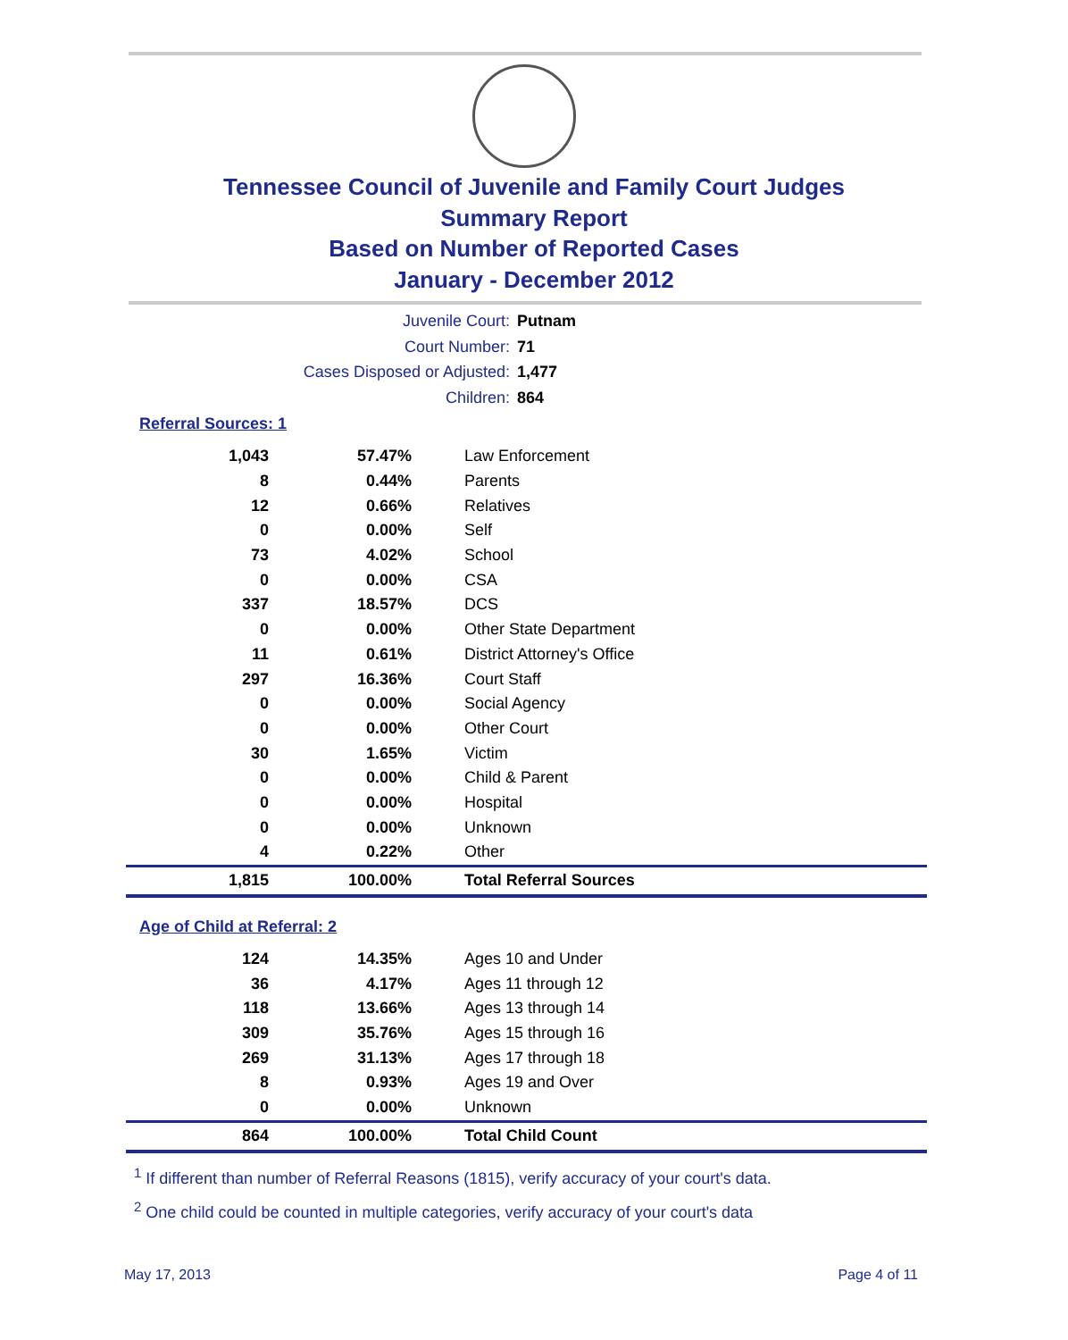Tennessee Council of Juvenile and Family Court Judges
Summary Report
Based on Number of Reported Cases
January - December 2012
Juvenile Court: Putnam
Court Number: 71
Cases Disposed or Adjusted: 1,477
Children: 864
Referral Sources: 1
| 1,043 | 57.47% | Law Enforcement |
| 8 | 0.44% | Parents |
| 12 | 0.66% | Relatives |
| 0 | 0.00% | Self |
| 73 | 4.02% | School |
| 0 | 0.00% | CSA |
| 337 | 18.57% | DCS |
| 0 | 0.00% | Other State Department |
| 11 | 0.61% | District Attorney's Office |
| 297 | 16.36% | Court Staff |
| 0 | 0.00% | Social Agency |
| 0 | 0.00% | Other Court |
| 30 | 1.65% | Victim |
| 0 | 0.00% | Child & Parent |
| 0 | 0.00% | Hospital |
| 0 | 0.00% | Unknown |
| 4 | 0.22% | Other |
| 1,815 | 100.00% | Total Referral Sources |
Age of Child at Referral: 2
| 124 | 14.35% | Ages 10 and Under |
| 36 | 4.17% | Ages 11 through 12 |
| 118 | 13.66% | Ages 13 through 14 |
| 309 | 35.76% | Ages 15 through 16 |
| 269 | 31.13% | Ages 17 through 18 |
| 8 | 0.93% | Ages 19 and Over |
| 0 | 0.00% | Unknown |
| 864 | 100.00% | Total Child Count |
<sup>1</sup> If different than number of Referral Reasons (1815), verify accuracy of your court's data.
<sup>2</sup> One child could be counted in multiple categories, verify accuracy of your court's data
May 17, 2013 Page 4 of 11